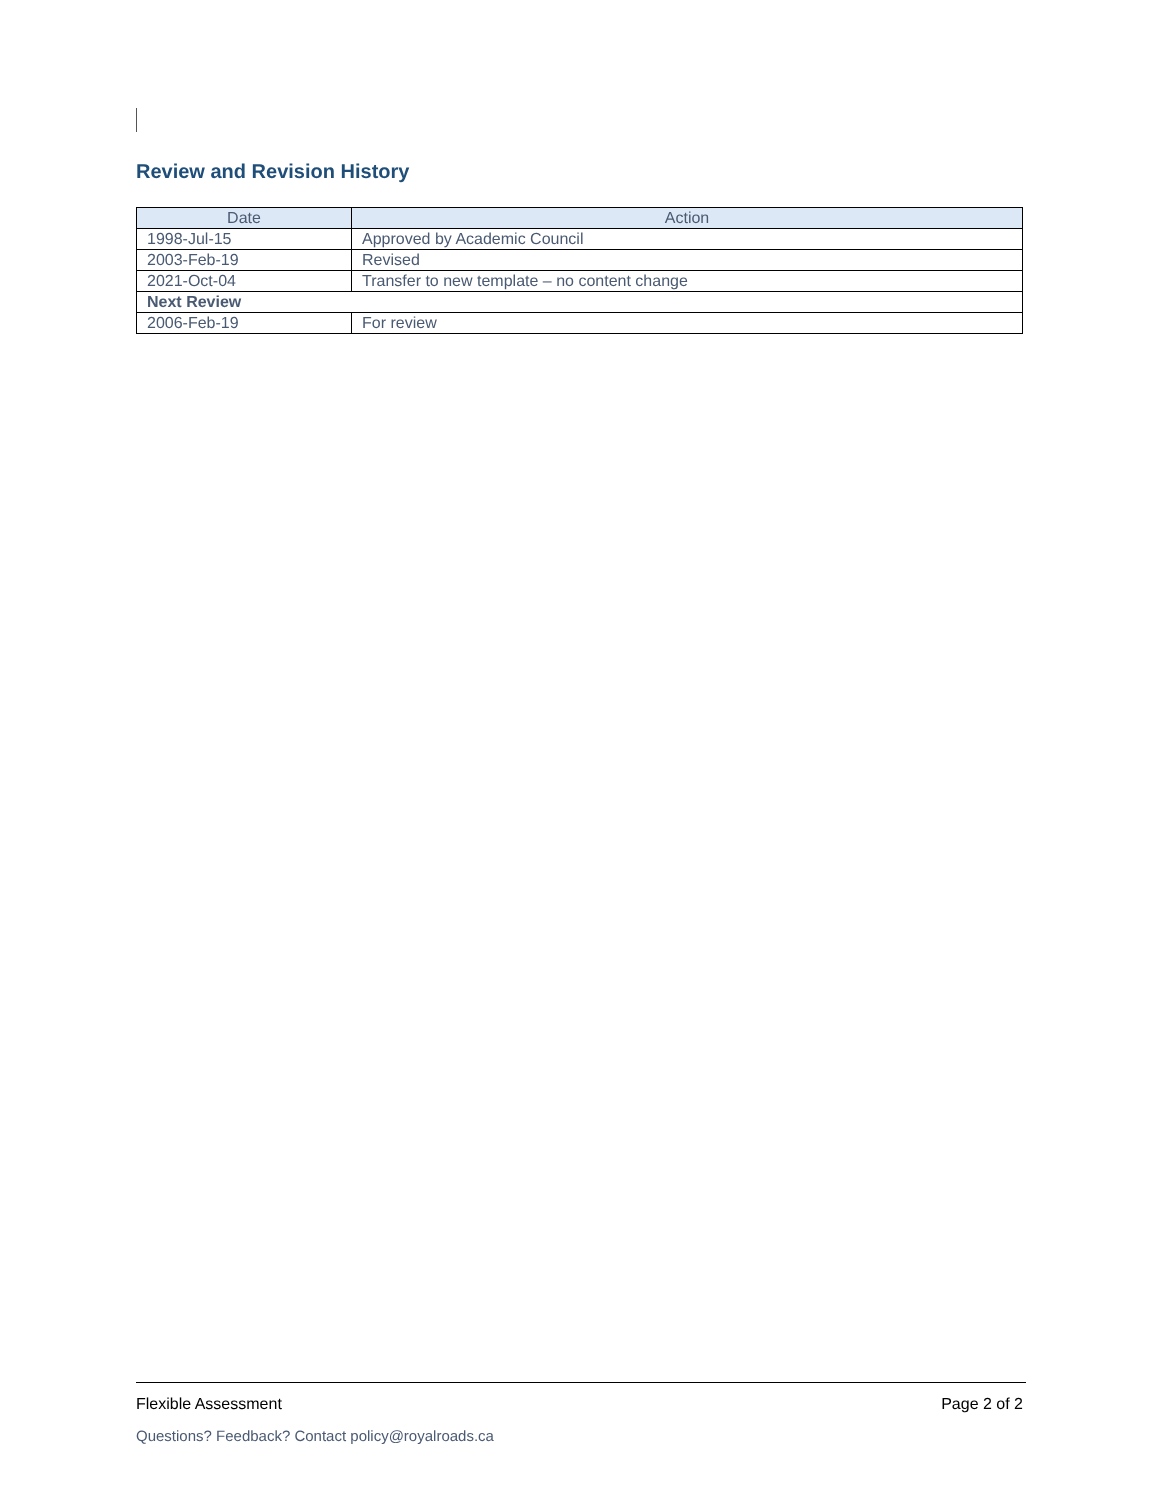Review and Revision History
| Date | Action |
| --- | --- |
| 1998-Jul-15 | Approved by Academic Council |
| 2003-Feb-19 | Revised |
| 2021-Oct-04 | Transfer to new template – no content change |
| Next Review | |
| 2006-Feb-19 | For review |
Flexible Assessment Page 2 of 2
Questions? Feedback? Contact policy@royalroads.ca